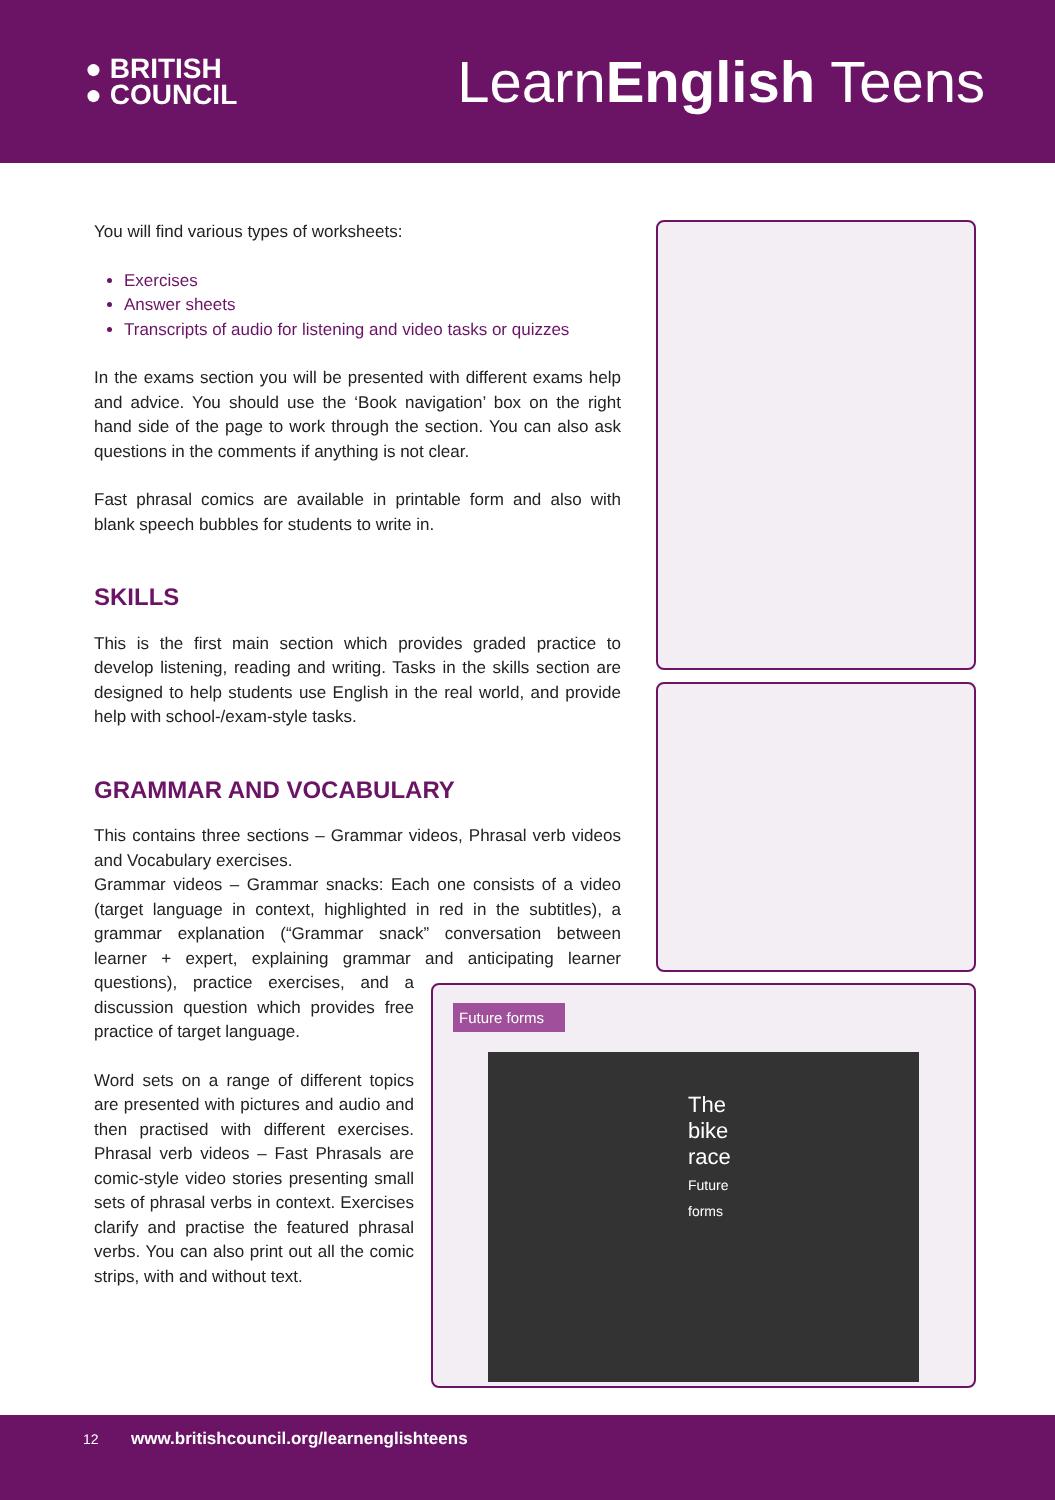● BRITISH
● COUNCIL
LearnEnglish Teens
Future forms
The bike race
Future forms
You will find various types of worksheets:
Exercises
Answer sheets
Transcripts of audio for listening and video tasks or quizzes
In the exams section you will be presented with different exams help and advice. You should use the ‘Book navigation’ box on the right hand side of the page to work through the section. You can also ask questions in the comments if anything is not clear.
Fast phrasal comics are available in printable form and also with blank speech bubbles for students to write in.
SKILLS
This is the first main section which provides graded practice to develop listening, reading and writing. Tasks in the skills section are designed to help students use English in the real world, and provide help with school-/exam-style tasks.
GRAMMAR AND VOCABULARY
This contains three sections – Grammar videos, Phrasal verb videos and Vocabulary exercises.
Grammar videos – Grammar snacks: Each one consists of a video (target language in context, highlighted in red in the subtitles), a grammar explanation (“Grammar snack” conversation between learner + expert, explaining grammar and anticipating learner questions), practice exercises, and a discussion question which provides free practice of target language.
Word sets on a range of different topics are presented with pictures and audio and then practised with different exercises. Phrasal verb videos – Fast Phrasals are comic-style video stories presenting small sets of phrasal verbs in context. Exercises clarify and practise the featured phrasal verbs. You can also print out all the comic strips, with and without text.
12 www.britishcouncil.org/learnenglishteens